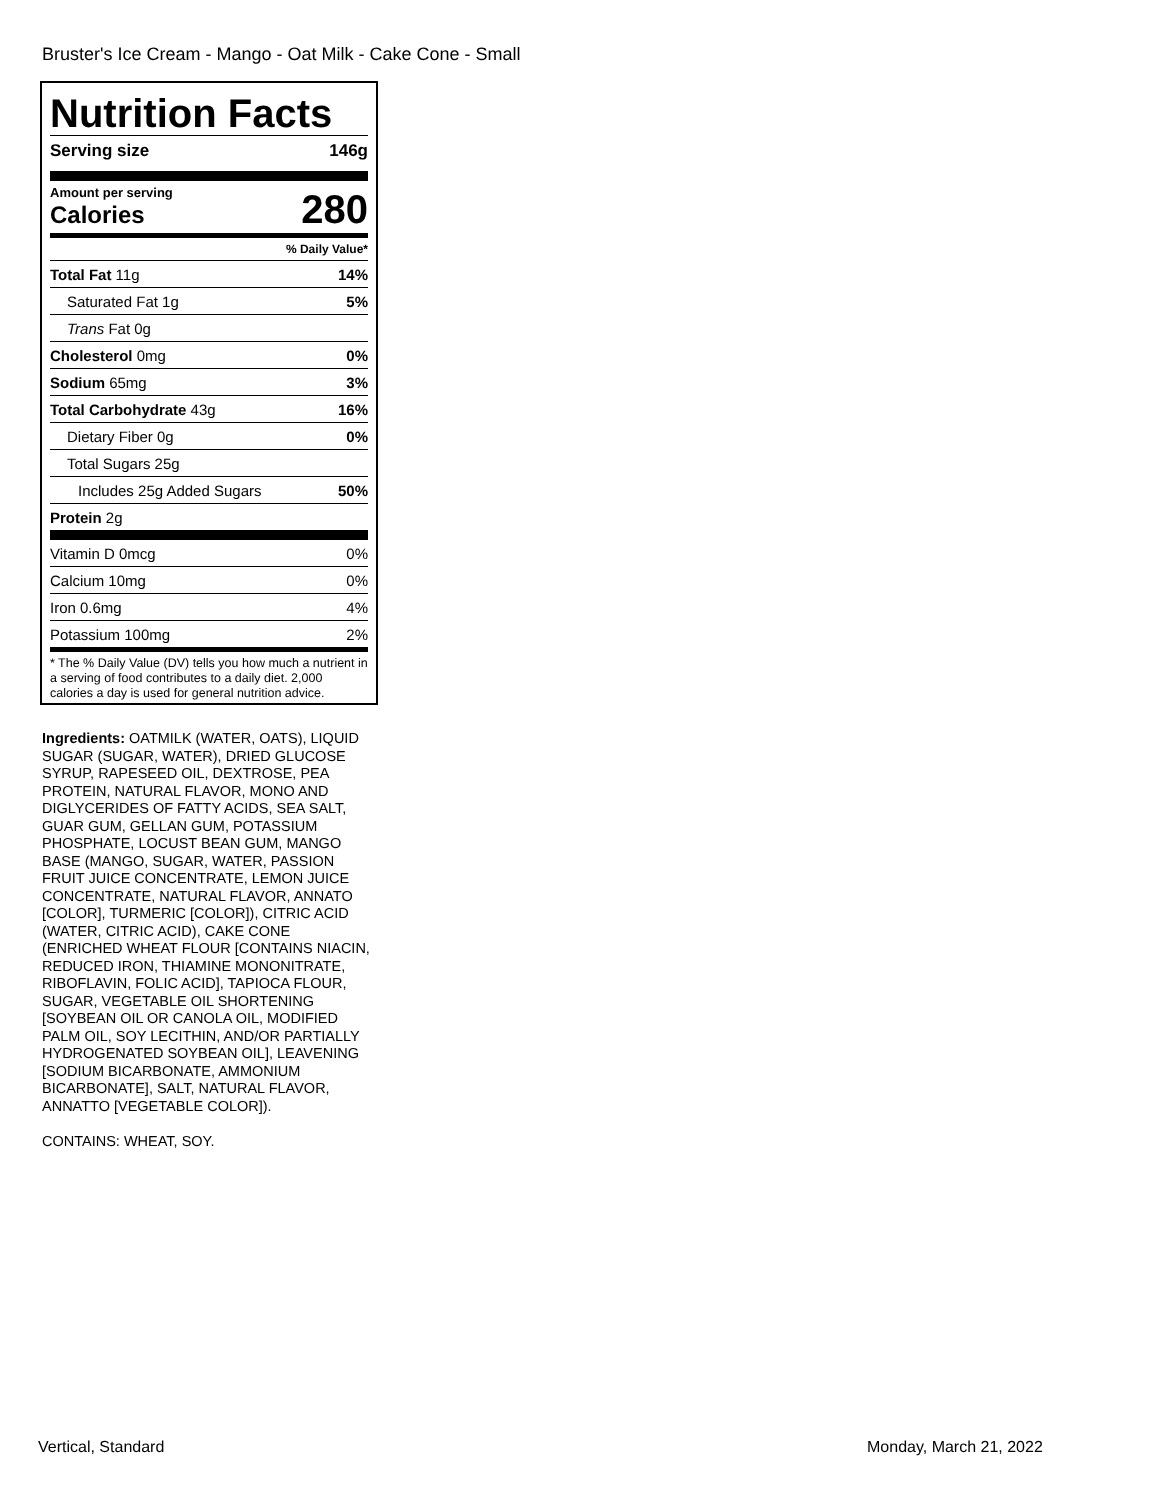Bruster's Ice Cream - Mango - Oat Milk - Cake Cone - Small
Nutrition Facts
Serving size 146g
Amount per serving
Calories
280
% Daily Value*
Total Fat 11g 14%
Saturated Fat 1g 5%
Trans Fat 0g
Cholesterol 0mg 0%
Sodium 65mg 3%
Total Carbohydrate 43g 16%
Dietary Fiber 0g 0%
Total Sugars 25g
Includes 25g Added Sugars 50%
Protein 2g
Vitamin D 0mcg 0%
Calcium 10mg 0%
Iron 0.6mg 4%
Potassium 100mg 2%
* The % Daily Value (DV) tells you how much a nutrient in a serving of food contributes to a daily diet. 2,000 calories a day is used for general nutrition advice.
Ingredients: OATMILK (WATER, OATS), LIQUID SUGAR (SUGAR, WATER), DRIED GLUCOSE SYRUP, RAPESEED OIL, DEXTROSE, PEA PROTEIN, NATURAL FLAVOR, MONO AND DIGLYCERIDES OF FATTY ACIDS, SEA SALT, GUAR GUM, GELLAN GUM, POTASSIUM PHOSPHATE, LOCUST BEAN GUM, MANGO BASE (MANGO, SUGAR, WATER, PASSION FRUIT JUICE CONCENTRATE, LEMON JUICE CONCENTRATE, NATURAL FLAVOR, ANNATO [COLOR], TURMERIC [COLOR]), CITRIC ACID (WATER, CITRIC ACID), CAKE CONE (ENRICHED WHEAT FLOUR [CONTAINS NIACIN, REDUCED IRON, THIAMINE MONONITRATE, RIBOFLAVIN, FOLIC ACID], TAPIOCA FLOUR, SUGAR, VEGETABLE OIL SHORTENING [SOYBEAN OIL OR CANOLA OIL, MODIFIED PALM OIL, SOY LECITHIN, AND/OR PARTIALLY HYDROGENATED SOYBEAN OIL], LEAVENING [SODIUM BICARBONATE, AMMONIUM BICARBONATE], SALT, NATURAL FLAVOR, ANNATTO [VEGETABLE COLOR]).
CONTAINS: WHEAT, SOY.
Vertical, Standard Monday, March 21, 2022